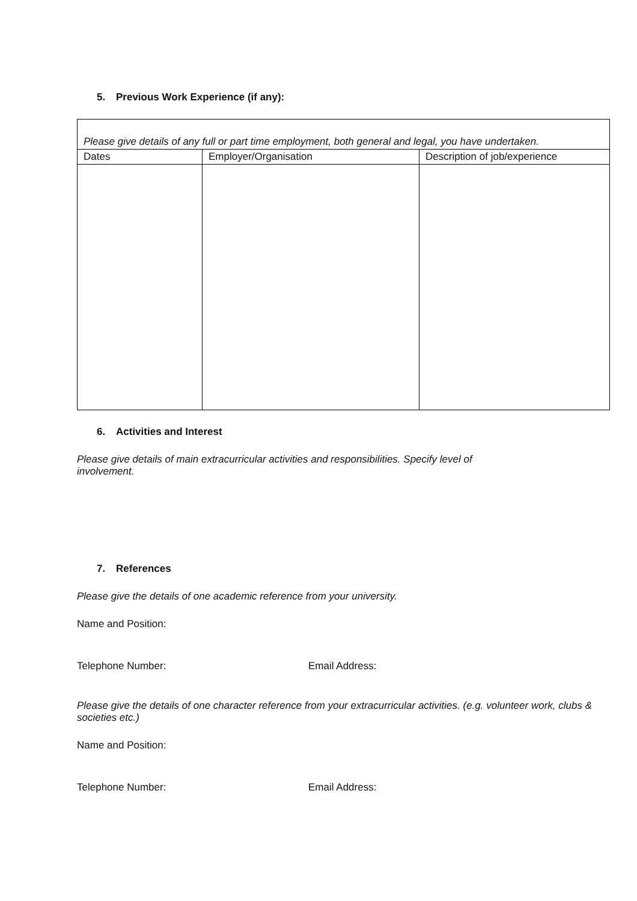5. Previous Work Experience (if any):
| Please give details of any full or part time employment, both general and legal, you have undertaken. | | |
| Dates | Employer/Organisation | Description of job/experience |
6. Activities and Interest
Please give details of main extracurricular activities and responsibilities. Specify level of involvement.
7. References
Please give the details of one academic reference from your university.
Name and Position:
Telephone Number: Email Address:
Please give the details of one character reference from your extracurricular activities. (e.g. volunteer work, clubs & societies etc.)
Name and Position:
Telephone Number: Email Address: